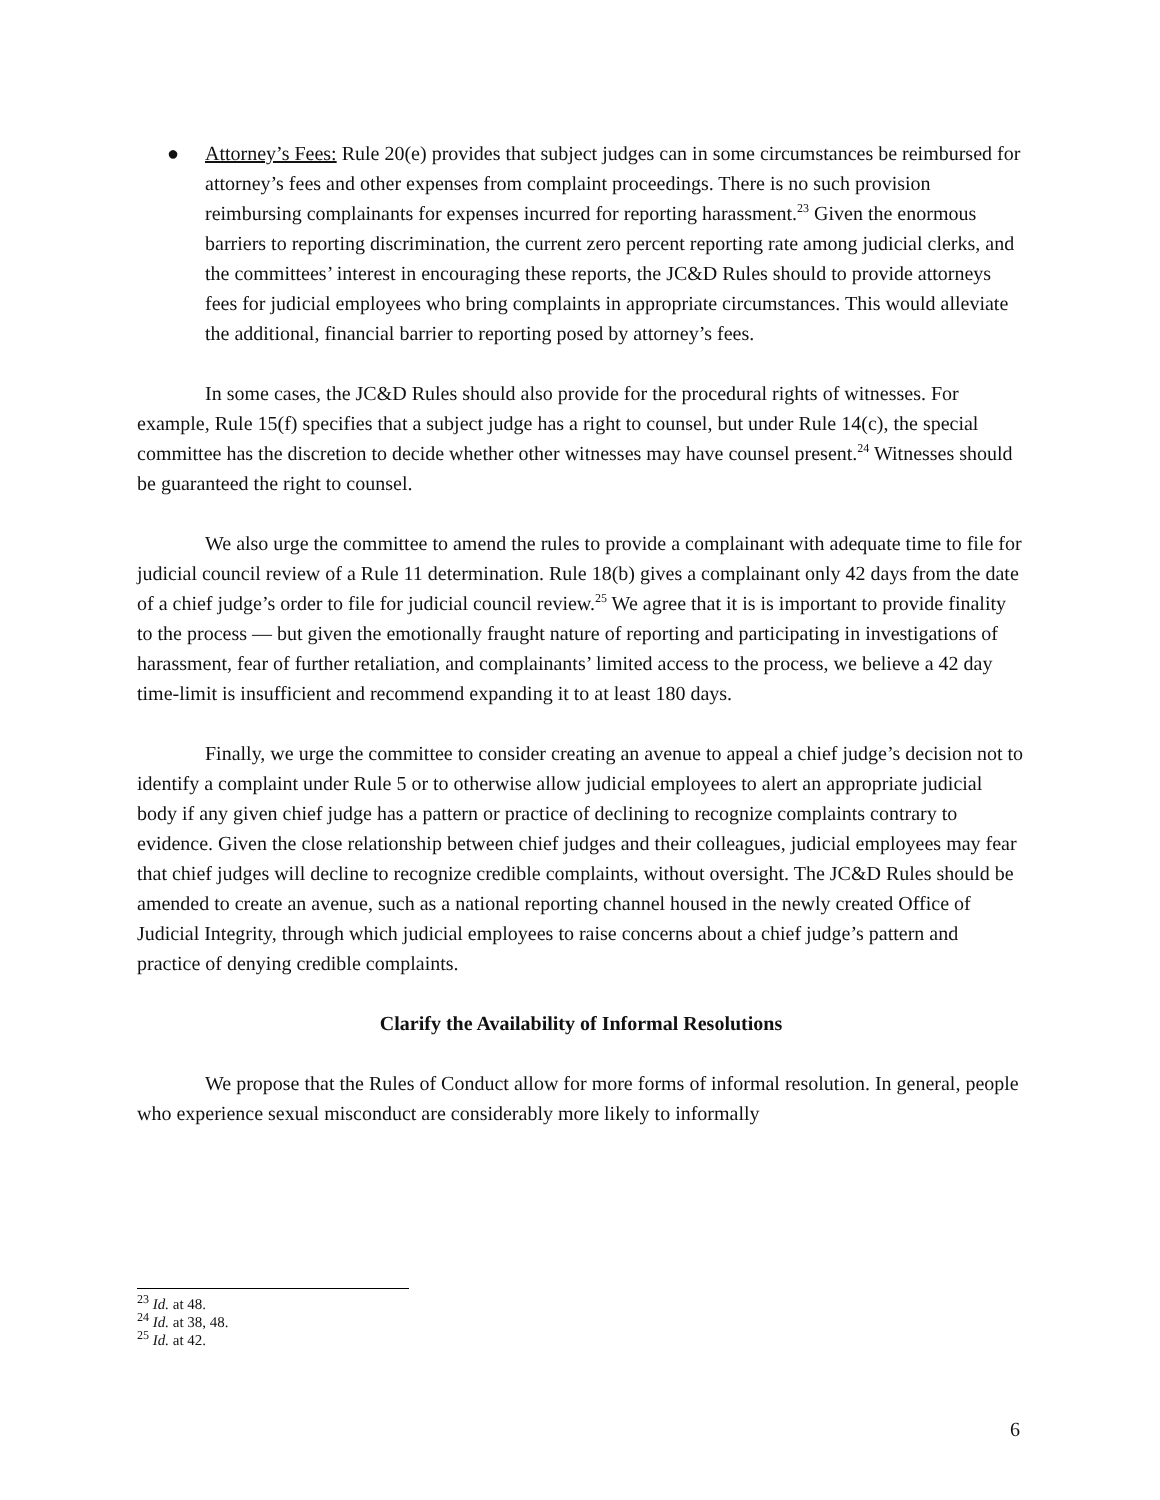● Attorney’s Fees: Rule 20(e) provides that subject judges can in some circumstances be reimbursed for attorney’s fees and other expenses from complaint proceedings. There is no such provision reimbursing complainants for expenses incurred for reporting harassment.<sup>23</sup> Given the enormous barriers to reporting discrimination, the current zero percent reporting rate among judicial clerks, and the committees’ interest in encouraging these reports, the JC&D Rules should to provide attorneys fees for judicial employees who bring complaints in appropriate circumstances. This would alleviate the additional, financial barrier to reporting posed by attorney’s fees.
In some cases, the JC&D Rules should also provide for the procedural rights of witnesses. For example, Rule 15(f) specifies that a subject judge has a right to counsel, but under Rule 14(c), the special committee has the discretion to decide whether other witnesses may have counsel present.<sup>24</sup> Witnesses should be guaranteed the right to counsel.
We also urge the committee to amend the rules to provide a complainant with adequate time to file for judicial council review of a Rule 11 determination. Rule 18(b) gives a complainant only 42 days from the date of a chief judge’s order to file for judicial council review.<sup>25</sup> We agree that it is is important to provide finality to the process — but given the emotionally fraught nature of reporting and participating in investigations of harassment, fear of further retaliation, and complainants’ limited access to the process, we believe a 42 day time-limit is insufficient and recommend expanding it to at least 180 days.
Finally, we urge the committee to consider creating an avenue to appeal a chief judge’s decision not to identify a complaint under Rule 5 or to otherwise allow judicial employees to alert an appropriate judicial body if any given chief judge has a pattern or practice of declining to recognize complaints contrary to evidence. Given the close relationship between chief judges and their colleagues, judicial employees may fear that chief judges will decline to recognize credible complaints, without oversight. The JC&D Rules should be amended to create an avenue, such as a national reporting channel housed in the newly created Office of Judicial Integrity, through which judicial employees to raise concerns about a chief judge’s pattern and practice of denying credible complaints.
Clarify the Availability of Informal Resolutions
We propose that the Rules of Conduct allow for more forms of informal resolution. In general, people who experience sexual misconduct are considerably more likely to informally
<sup>23</sup> Id. at 48.
<sup>24</sup> Id. at 38, 48.
<sup>25</sup> Id. at 42.
6